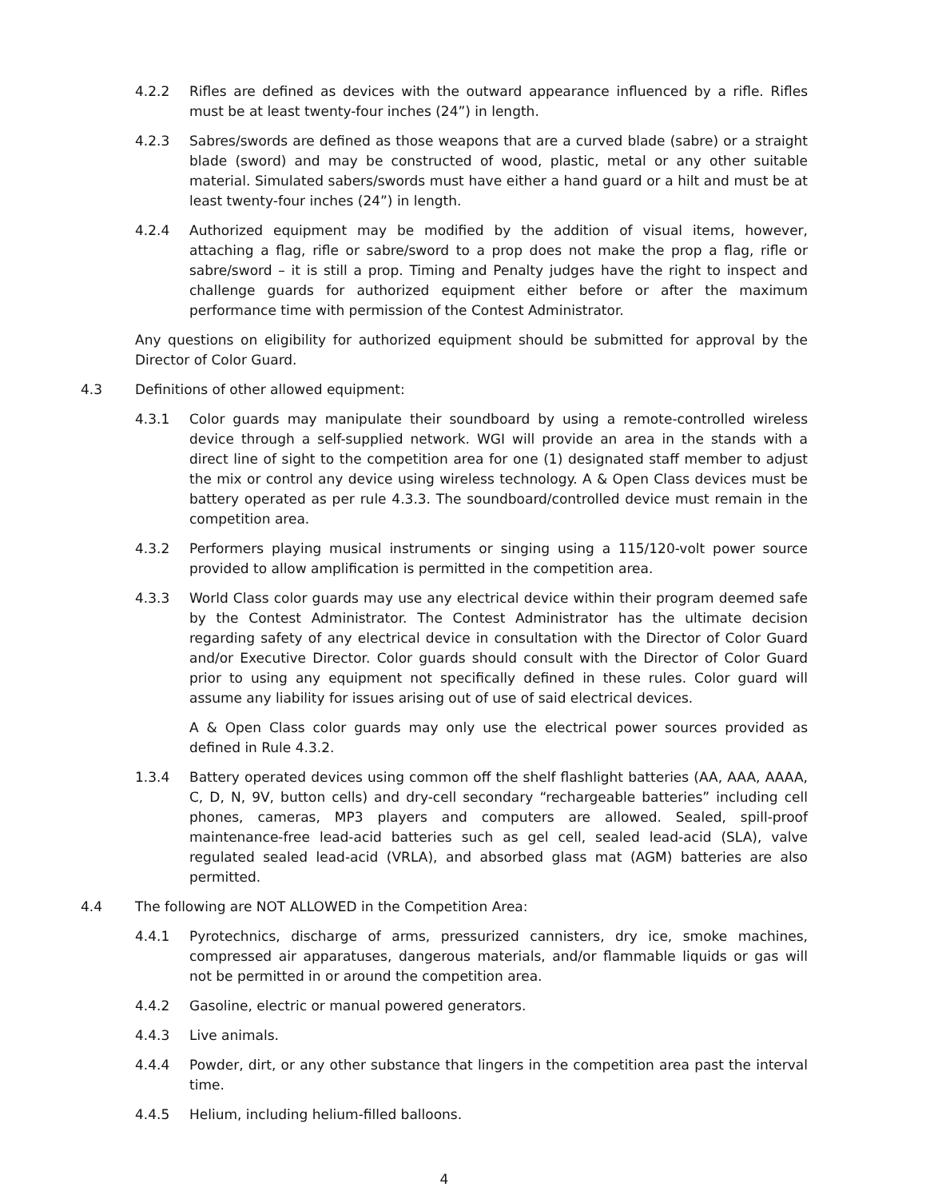4.2.2 Rifles are defined as devices with the outward appearance influenced by a rifle. Rifles must be at least twenty-four inches (24”) in length.
4.2.3 Sabres/swords are defined as those weapons that are a curved blade (sabre) or a straight blade (sword) and may be constructed of wood, plastic, metal or any other suitable material. Simulated sabers/swords must have either a hand guard or a hilt and must be at least twenty-four inches (24”) in length.
4.2.4 Authorized equipment may be modified by the addition of visual items, however, attaching a flag, rifle or sabre/sword to a prop does not make the prop a flag, rifle or sabre/sword – it is still a prop. Timing and Penalty judges have the right to inspect and challenge guards for authorized equipment either before or after the maximum performance time with permission of the Contest Administrator.
Any questions on eligibility for authorized equipment should be submitted for approval by the Director of Color Guard.
4.3 Definitions of other allowed equipment:
4.3.1 Color guards may manipulate their soundboard by using a remote-controlled wireless device through a self-supplied network. WGI will provide an area in the stands with a direct line of sight to the competition area for one (1) designated staff member to adjust the mix or control any device using wireless technology. A & Open Class devices must be battery operated as per rule 4.3.3. The soundboard/controlled device must remain in the competition area.
4.3.2 Performers playing musical instruments or singing using a 115/120-volt power source provided to allow amplification is permitted in the competition area.
4.3.3 World Class color guards may use any electrical device within their program deemed safe by the Contest Administrator. The Contest Administrator has the ultimate decision regarding safety of any electrical device in consultation with the Director of Color Guard and/or Executive Director. Color guards should consult with the Director of Color Guard prior to using any equipment not specifically defined in these rules. Color guard will assume any liability for issues arising out of use of said electrical devices.
A & Open Class color guards may only use the electrical power sources provided as defined in Rule 4.3.2.
1.3.4 Battery operated devices using common off the shelf flashlight batteries (AA, AAA, AAAA, C, D, N, 9V, button cells) and dry-cell secondary “rechargeable batteries” including cell phones, cameras, MP3 players and computers are allowed. Sealed, spill-proof maintenance-free lead-acid batteries such as gel cell, sealed lead-acid (SLA), valve regulated sealed lead-acid (VRLA), and absorbed glass mat (AGM) batteries are also permitted.
4.4 The following are NOT ALLOWED in the Competition Area:
4.4.1 Pyrotechnics, discharge of arms, pressurized cannisters, dry ice, smoke machines, compressed air apparatuses, dangerous materials, and/or flammable liquids or gas will not be permitted in or around the competition area.
4.4.2 Gasoline, electric or manual powered generators.
4.4.3 Live animals.
4.4.4 Powder, dirt, or any other substance that lingers in the competition area past the interval time.
4.4.5 Helium, including helium-filled balloons.
4